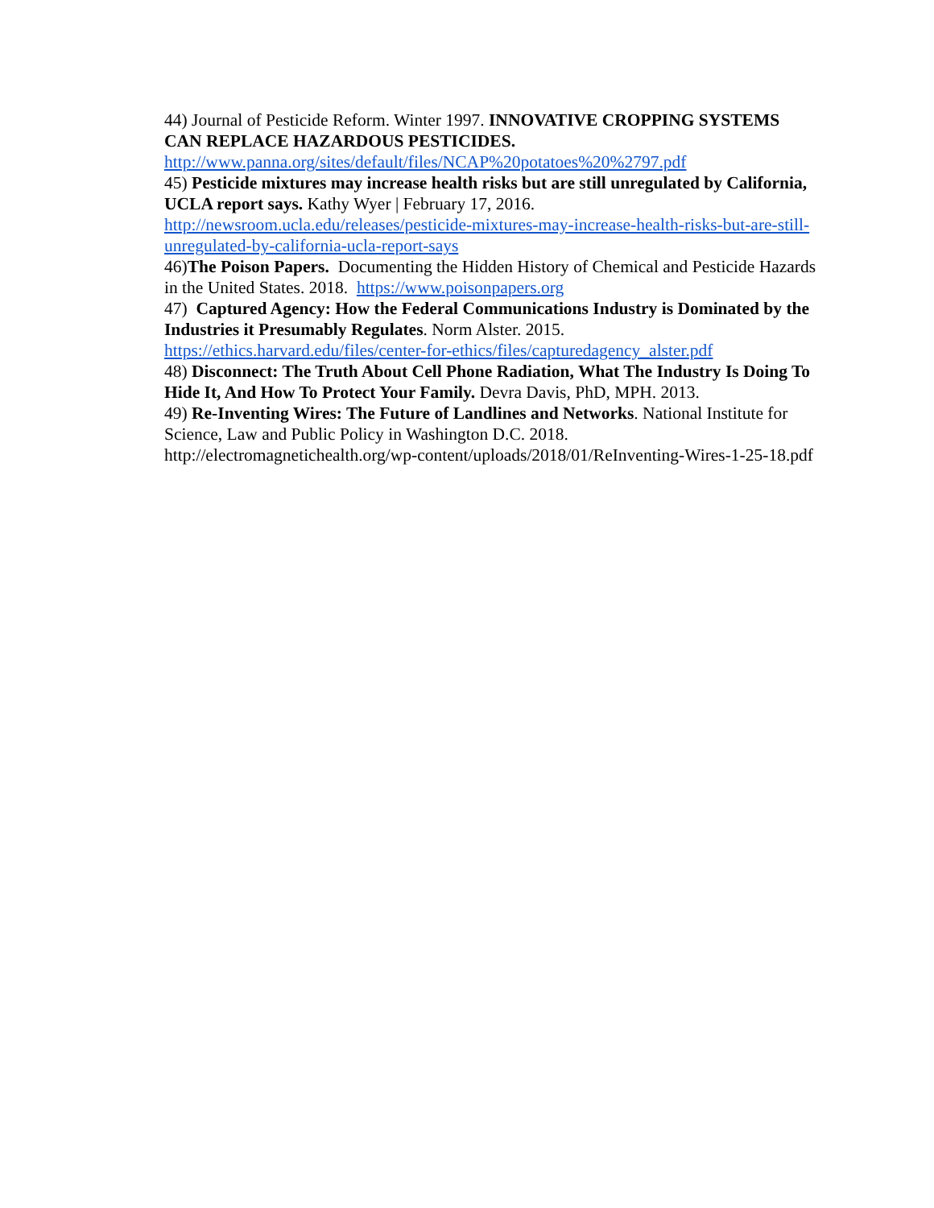44) Journal of Pesticide Reform. Winter 1997. INNOVATIVE CROPPING SYSTEMS CAN REPLACE HAZARDOUS PESTICIDES.
http://www.panna.org/sites/default/files/NCAP%20potatoes%20%2797.pdf
45) Pesticide mixtures may increase health risks but are still unregulated by California, UCLA report says. Kathy Wyer | February 17, 2016.
http://newsroom.ucla.edu/releases/pesticide-mixtures-may-increase-health-risks-but-are-still-unregulated-by-california-ucla-report-says
46)The Poison Papers. Documenting the Hidden History of Chemical and Pesticide Hazards in the United States. 2018. https://www.poisonpapers.org
47) Captured Agency: How the Federal Communications Industry is Dominated by the Industries it Presumably Regulates. Norm Alster. 2015.
https://ethics.harvard.edu/files/center-for-ethics/files/capturedagency_alster.pdf
48) Disconnect: The Truth About Cell Phone Radiation, What The Industry Is Doing To Hide It, And How To Protect Your Family. Devra Davis, PhD, MPH. 2013.
49) Re-Inventing Wires: The Future of Landlines and Networks. National Institute for Science, Law and Public Policy in Washington D.C. 2018.
http://electromagnetichealth.org/wp-content/uploads/2018/01/ReInventing-Wires-1-25-18.pdf